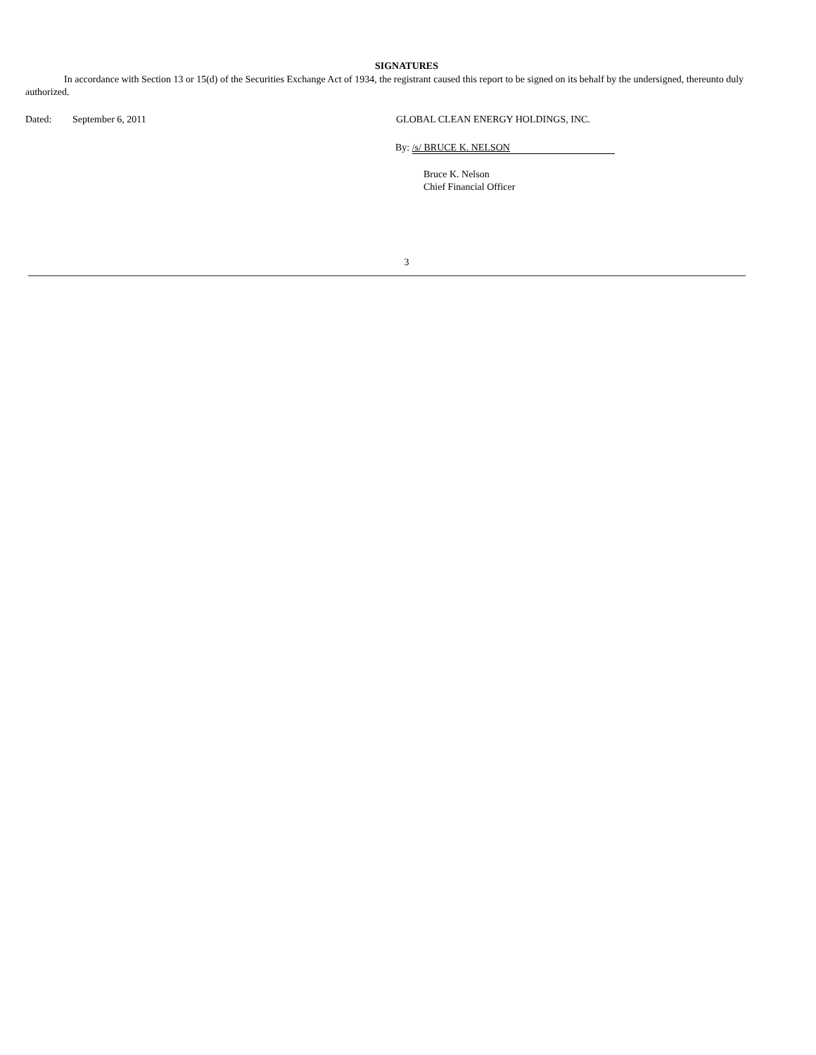SIGNATURES
In accordance with Section 13 or 15(d) of the Securities Exchange Act of 1934, the registrant caused this report to be signed on its behalf by the undersigned, thereunto duly authorized.
Dated: September 6, 2011 GLOBAL CLEAN ENERGY HOLDINGS, INC.
By: /s/ BRUCE K. NELSON
Bruce K. Nelson
Chief Financial Officer
3